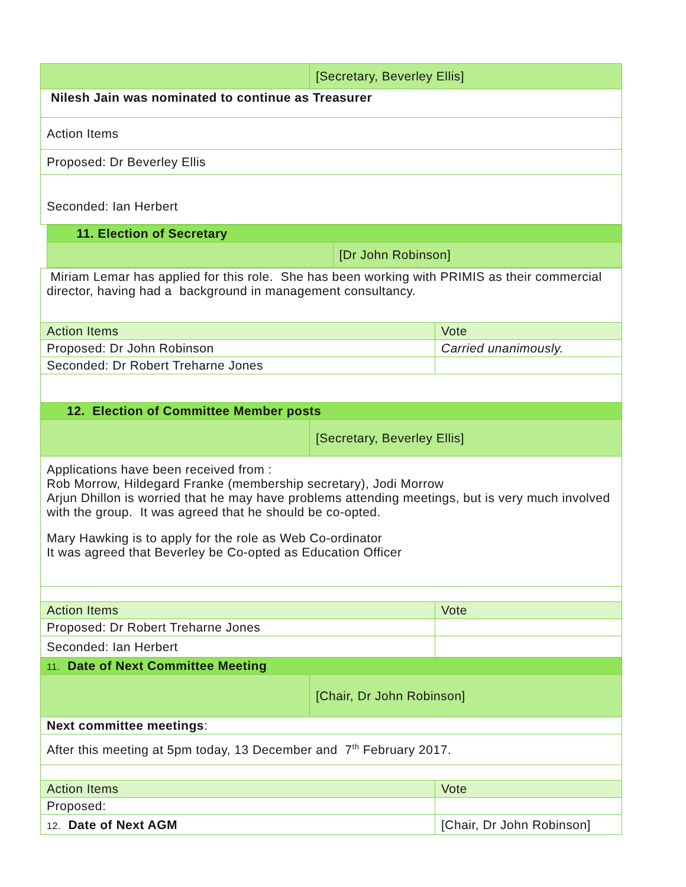| | [Secretary, Beverley Ellis] | |
| Nilesh Jain was nominated to continue as Treasurer | | |
| Action Items | | |
| Proposed: Dr Beverley Ellis | | |
| Seconded: Ian Herbert | | |
| / 11. Election of Secretary / / / / [Dr John Robinson] / | | |
| Miriam Lemar has applied for this role. She has been working with PRIMIS as their commercial director, having had a background in management consultancy. | | |
| Action Items | | Vote |
| Proposed: Dr John Robinson | | Carried unanimously. |
| Seconded: Dr Robert Treharne Jones | | |
| 12. Election of Committee Member posts | | |
| | [Secretary, Beverley Ellis] | |
| Applications have been received from : Rob Morrow, Hildegard Franke (membership secretary), Jodi Morrow Arjun Dhillon is worried that he may have problems attending meetings, but is very much involved with the group. It was agreed that he should be co-opted. Mary Hawking is to apply for the role as Web Co-ordinator It was agreed that Beverley be Co-opted as Education Officer | | |
| Action Items | | Vote |
| Proposed: Dr Robert Treharne Jones | | |
| Seconded: Ian Herbert | | |
| 11. Date of Next Committee Meeting | | |
| | [Chair, Dr John Robinson] | |
| Next committee meetings : | | |
| After this meeting at 5pm today, 13 December and 7<sup>th</sup> February 2017. | | |
| Action Items | | Vote |
| Proposed: | | |
| 12. Date of Next AGM | | [Chair, Dr John Robinson] |